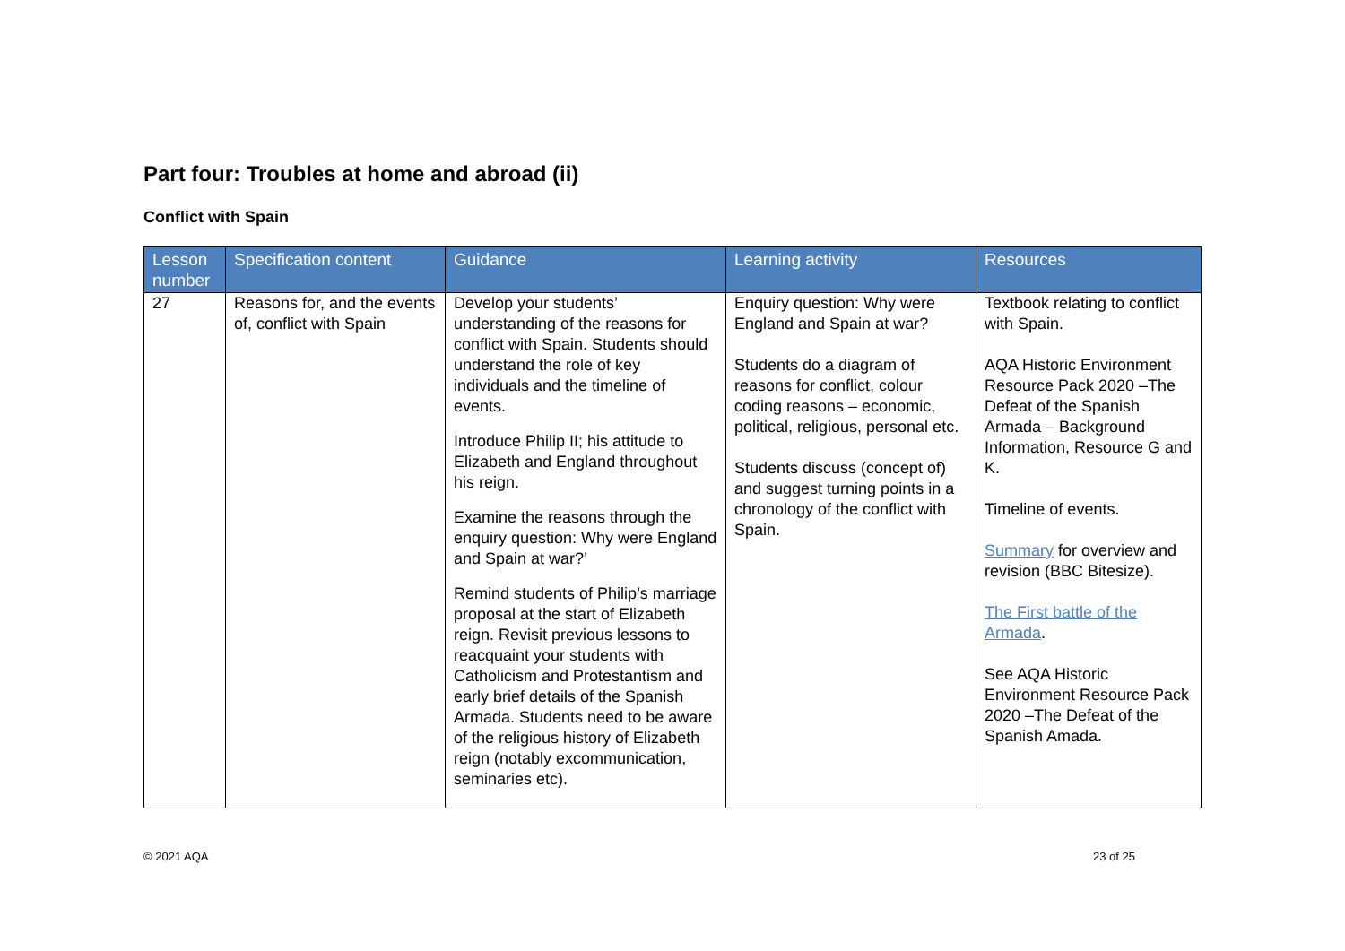Part four: Troubles at home and abroad (ii)
Conflict with Spain
| Lesson number | Specification content | Guidance | Learning activity | Resources |
| --- | --- | --- | --- | --- |
| 27 | Reasons for, and the events of, conflict with Spain | Develop your students’ understanding of the reasons for conflict with Spain. Students should understand the role of key individuals and the timeline of events. Introduce Philip II; his attitude to Elizabeth and England throughout his reign. Examine the reasons through the enquiry question: Why were England and Spain at war?’ Remind students of Philip’s marriage proposal at the start of Elizabeth reign. Revisit previous lessons to reacquaint your students with Catholicism and Protestantism and early brief details of the Spanish Armada. Students need to be aware of the religious history of Elizabeth reign (notably excommunication, seminaries etc). | Enquiry question: Why were England and Spain at war? Students do a diagram of reasons for conflict, colour coding reasons – economic, political, religious, personal etc. Students discuss (concept of) and suggest turning points in a chronology of the conflict with Spain. | Textbook relating to conflict with Spain. AQA Historic Environment Resource Pack 2020 –The Defeat of the Spanish Armada – Background Information, Resource G and K. Timeline of events. Summary for overview and revision (BBC Bitesize). The First battle of the Armada . See AQA Historic Environment Resource Pack 2020 –The Defeat of the Spanish Amada. |
© 2021 AQA 23 of 25